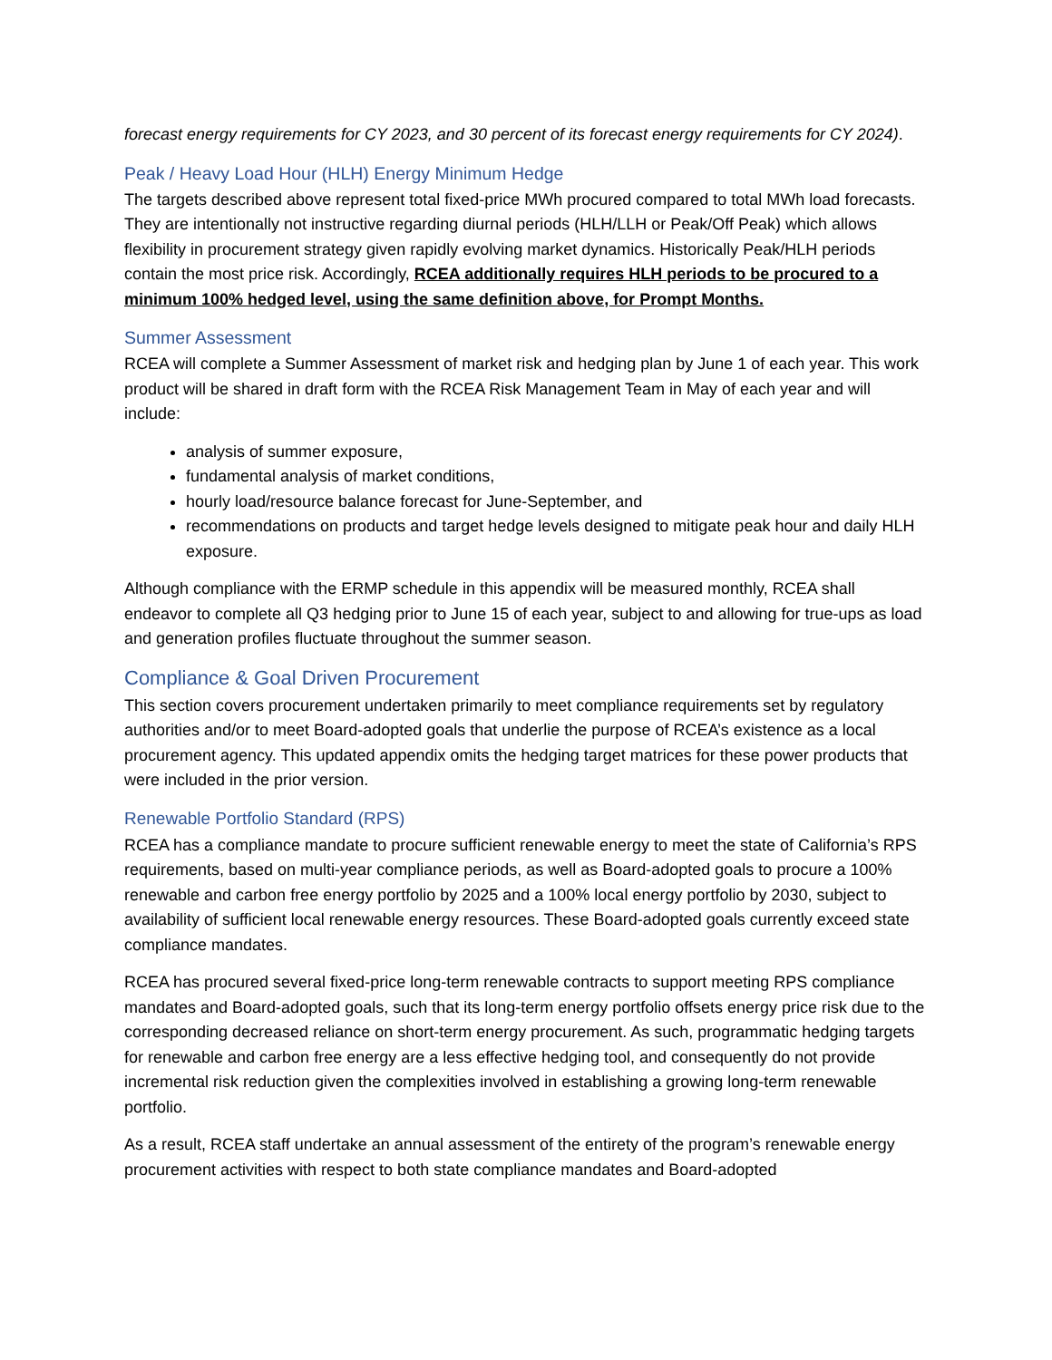forecast energy requirements for CY 2023, and 30 percent of its forecast energy requirements for CY 2024).
Peak / Heavy Load Hour (HLH) Energy Minimum Hedge
The targets described above represent total fixed-price MWh procured compared to total MWh load forecasts. They are intentionally not instructive regarding diurnal periods (HLH/LLH or Peak/Off Peak) which allows flexibility in procurement strategy given rapidly evolving market dynamics. Historically Peak/HLH periods contain the most price risk. Accordingly, RCEA additionally requires HLH periods to be procured to a minimum 100% hedged level, using the same definition above, for Prompt Months.
Summer Assessment
RCEA will complete a Summer Assessment of market risk and hedging plan by June 1 of each year. This work product will be shared in draft form with the RCEA Risk Management Team in May of each year and will include:
analysis of summer exposure,
fundamental analysis of market conditions,
hourly load/resource balance forecast for June-September, and
recommendations on products and target hedge levels designed to mitigate peak hour and daily HLH exposure.
Although compliance with the ERMP schedule in this appendix will be measured monthly, RCEA shall endeavor to complete all Q3 hedging prior to June 15 of each year, subject to and allowing for true-ups as load and generation profiles fluctuate throughout the summer season.
Compliance & Goal Driven Procurement
This section covers procurement undertaken primarily to meet compliance requirements set by regulatory authorities and/or to meet Board-adopted goals that underlie the purpose of RCEA’s existence as a local procurement agency. This updated appendix omits the hedging target matrices for these power products that were included in the prior version.
Renewable Portfolio Standard (RPS)
RCEA has a compliance mandate to procure sufficient renewable energy to meet the state of California’s RPS requirements, based on multi-year compliance periods, as well as Board-adopted goals to procure a 100% renewable and carbon free energy portfolio by 2025 and a 100% local energy portfolio by 2030, subject to availability of sufficient local renewable energy resources. These Board-adopted goals currently exceed state compliance mandates.
RCEA has procured several fixed-price long-term renewable contracts to support meeting RPS compliance mandates and Board-adopted goals, such that its long-term energy portfolio offsets energy price risk due to the corresponding decreased reliance on short-term energy procurement. As such, programmatic hedging targets for renewable and carbon free energy are a less effective hedging tool, and consequently do not provide incremental risk reduction given the complexities involved in establishing a growing long-term renewable portfolio.
As a result, RCEA staff undertake an annual assessment of the entirety of the program’s renewable energy procurement activities with respect to both state compliance mandates and Board-adopted